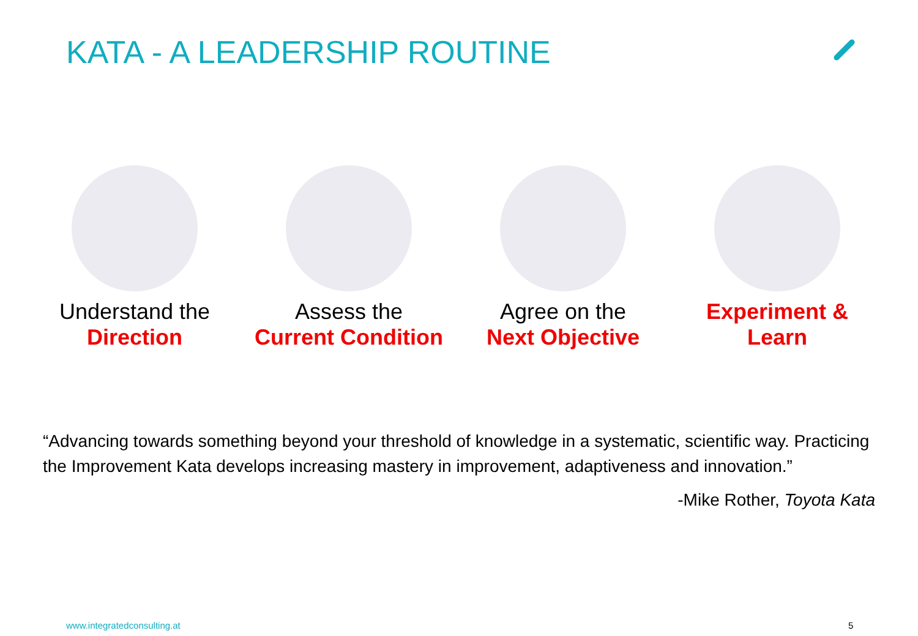KATA - A LEADERSHIP ROUTINE
Understand the
Direction
Assess the
Current Condition
Agree on the
Next Objective
Experiment &
Learn
“Advancing towards something beyond your threshold of knowledge in a systematic, scientific way. Practicing the Improvement Kata develops increasing mastery in improvement, adaptiveness and innovation.”
-Mike Rother, Toyota Kata
www.integratedconsulting.at 5